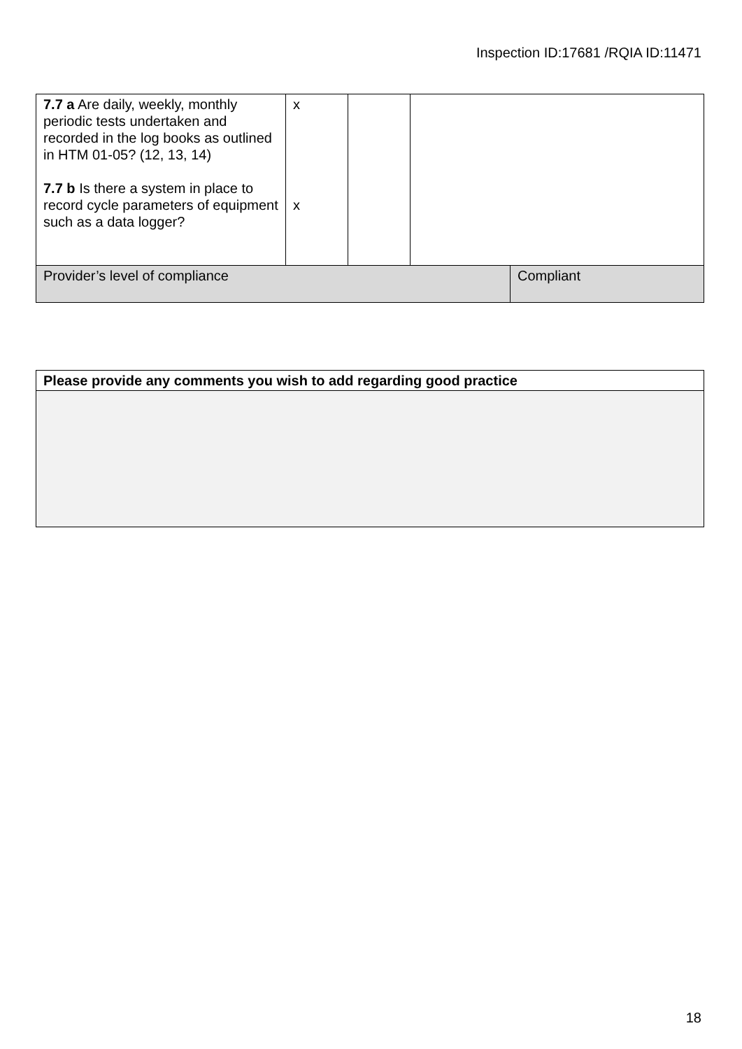Inspection ID:17681 /RQIA ID:11471
| 7.7 a Are daily, weekly, monthly periodic tests undertaken and recorded in the log books as outlined in HTM 01-05? (12, 13, 14) 7.7 b Is there a system in place to record cycle parameters of equipment such as a data logger? | x x | | | |
| Provider’s level of compliance | | | | Compliant |
| Please provide any comments you wish to add regarding good practice |
18